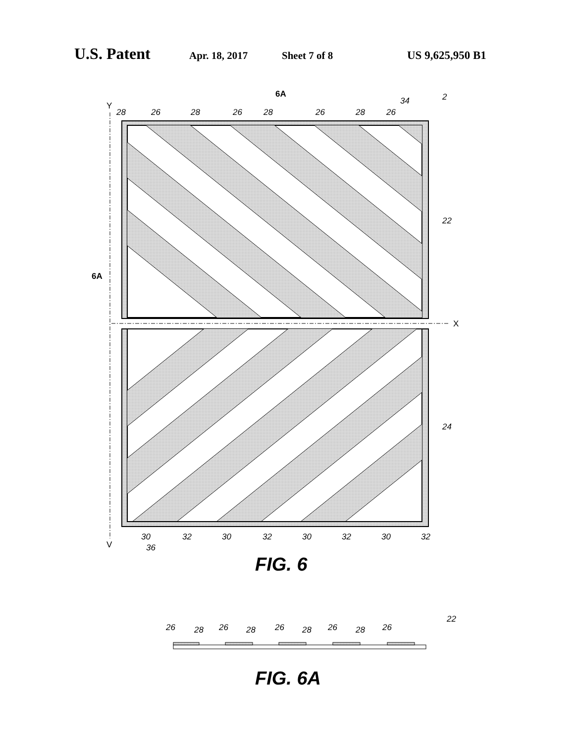U.S. Patent Apr. 18, 2017 Sheet 7 of 8 US 9,625,950 B1
Y
V
X
6A
6A
28
26
28
26
28
26
28
26
34
2
22
24
30
32
30
32
30
32
30
32
36
FIG. 6
26
28
26
28
26
28
26
28
26
22
FIG. 6A